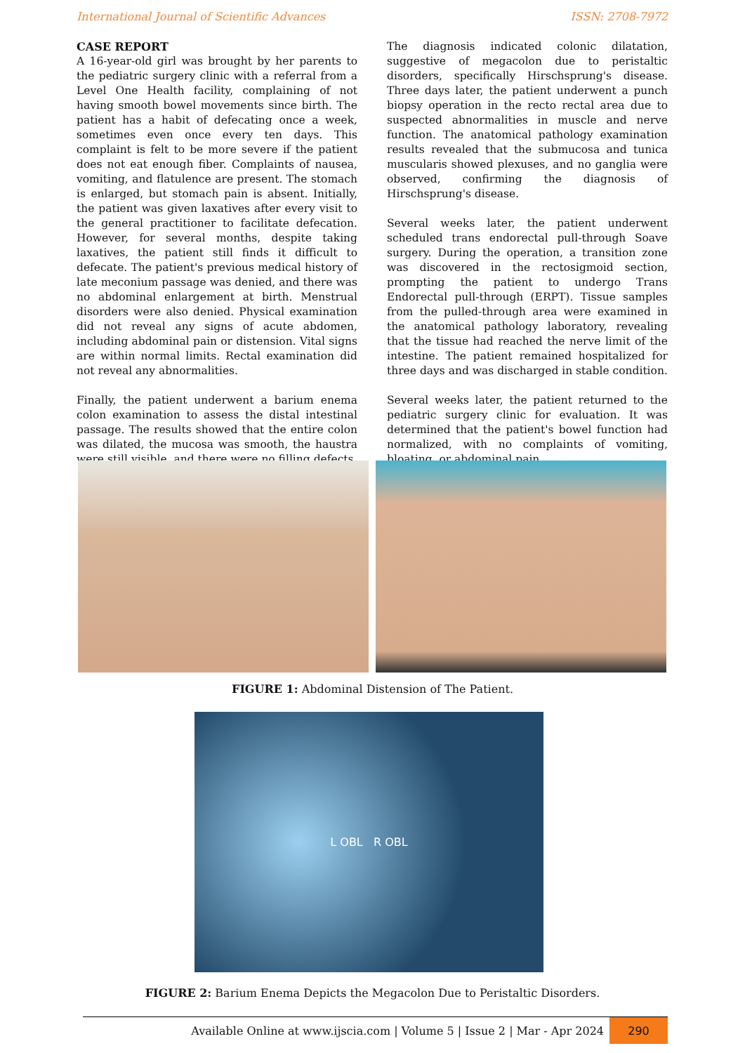International Journal of Scientific Advances ISSN: 2708-7972
CASE REPORT
A 16-year-old girl was brought by her parents to the pediatric surgery clinic with a referral from a Level One Health facility, complaining of not having smooth bowel movements since birth. The patient has a habit of defecating once a week, sometimes even once every ten days. This complaint is felt to be more severe if the patient does not eat enough fiber. Complaints of nausea, vomiting, and flatulence are present. The stomach is enlarged, but stomach pain is absent. Initially, the patient was given laxatives after every visit to the general practitioner to facilitate defecation. However, for several months, despite taking laxatives, the patient still finds it difficult to defecate. The patient's previous medical history of late meconium passage was denied, and there was no abdominal enlargement at birth. Menstrual disorders were also denied. Physical examination did not reveal any signs of acute abdomen, including abdominal pain or distension. Vital signs are within normal limits. Rectal examination did not reveal any abnormalities.
Finally, the patient underwent a barium enema colon examination to assess the distal intestinal passage. The results showed that the entire colon was dilated, the mucosa was smooth, the haustra were still visible, and there were no filling defects.
The diagnosis indicated colonic dilatation, suggestive of megacolon due to peristaltic disorders, specifically Hirschsprung's disease. Three days later, the patient underwent a punch biopsy operation in the recto rectal area due to suspected abnormalities in muscle and nerve function. The anatomical pathology examination results revealed that the submucosa and tunica muscularis showed plexuses, and no ganglia were observed, confirming the diagnosis of Hirschsprung's disease.
Several weeks later, the patient underwent scheduled trans endorectal pull-through Soave surgery. During the operation, a transition zone was discovered in the rectosigmoid section, prompting the patient to undergo Trans Endorectal pull-through (ERPT). Tissue samples from the pulled-through area were examined in the anatomical pathology laboratory, revealing that the tissue had reached the nerve limit of the intestine. The patient remained hospitalized for three days and was discharged in stable condition.
Several weeks later, the patient returned to the pediatric surgery clinic for evaluation. It was determined that the patient's bowel function had normalized, with no complaints of vomiting, bloating, or abdominal pain.
FIGURE 1: Abdominal Distension of The Patient.
L OBL R OBL
FIGURE 2: Barium Enema Depicts the Megacolon Due to Peristaltic Disorders.
Available Online at www.ijscia.com | Volume 5 | Issue 2 | Mar - Apr 2024
290